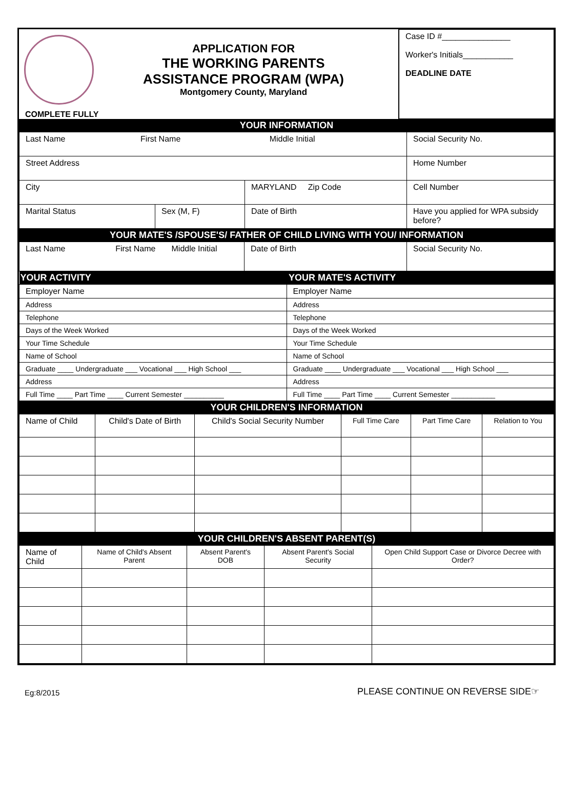| APPLICATION FOR THE WORKING PARENTS ASSISTANCE PROGRAM (WPA) Montgomery County, Maryland COMPLETE FULLY | Case ID #_______________ Worker's Initials___________ DEADLINE DATE |
YOUR INFORMATION
| Last Name First Name Middle Initial | | | Social Security No. |
| Street Address | | | Home Number |
| City | | MARYLAND Zip Code | Cell Number |
| Marital Status | Sex (M, F) | Date of Birth | Have you applied for WPA subsidy before? |
YOUR MATE'S /SPOUSE'S/ FATHER OF CHILD LIVING WITH YOU/ INFORMATION
| Last Name First Name Middle Initial | Date of Birth | Social Security No. |
| YOUR ACTIVITY | YOUR MATE'S ACTIVITY |
| --- | --- |
| Employer Name | Employer Name |
| Address | Address |
| Telephone | Telephone |
| Days of the Week Worked | Days of the Week Worked |
| Your Time Schedule | Your Time Schedule |
| Name of School | Name of School |
| Graduate ____ Undergraduate ___ Vocational ___ High School ___ | Graduate ____ Undergraduate ___ Vocational ___ High School ___ |
| Address | Address |
| Full Time ____ Part Time ____ Current Semester __________ | Full Time ____ Part Time ____ Current Semester ___________ |
YOUR CHILDREN'S INFORMATION
| Name of Child | Child's Date of Birth | Child's Social Security Number | Full Time Care | Part Time Care | Relation to You |
YOUR CHILDREN'S ABSENT PARENT(S)
| Name of Child | Name of Child's Absent Parent | Absent Parent's DOB | Absent Parent's Social Security | Open Child Support Case or Divorce Decree with Order? |
Eg:8/2015 PLEASE CONTINUE ON REVERSE SIDE☞